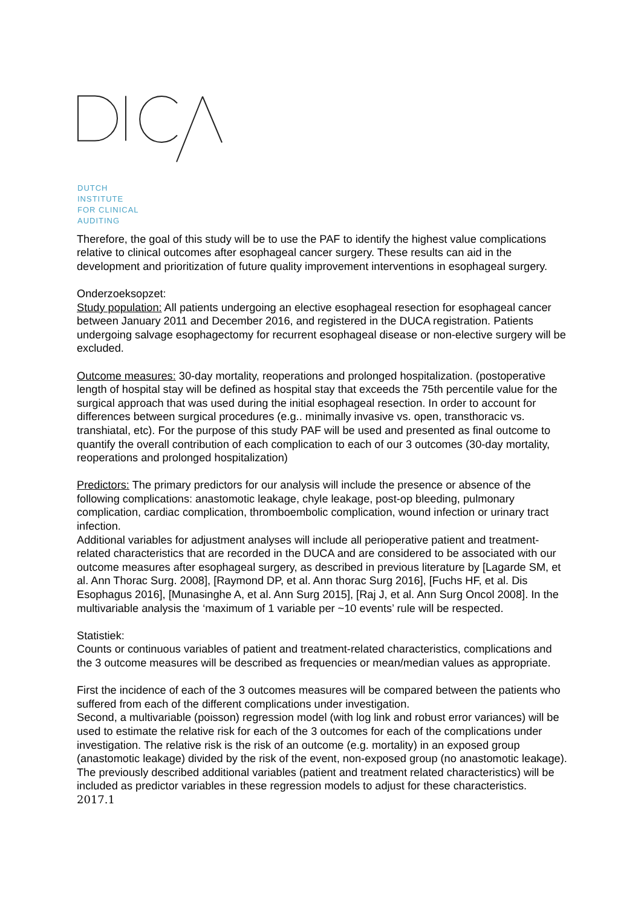DUTCH
INSTITUTE
FOR CLINICAL
AUDITING
Therefore, the goal of this study will be to use the PAF to identify the highest value complications relative to clinical outcomes after esophageal cancer surgery. These results can aid in the development and prioritization of future quality improvement interventions in esophageal surgery.
Onderzoeksopzet:
Study population: All patients undergoing an elective esophageal resection for esophageal cancer between January 2011 and December 2016, and registered in the DUCA registration. Patients undergoing salvage esophagectomy for recurrent esophageal disease or non-elective surgery will be excluded.
Outcome measures: 30-day mortality, reoperations and prolonged hospitalization. (postoperative length of hospital stay will be defined as hospital stay that exceeds the 75th percentile value for the surgical approach that was used during the initial esophageal resection. In order to account for differences between surgical procedures (e.g.. minimally invasive vs. open, transthoracic vs. transhiatal, etc). For the purpose of this study PAF will be used and presented as final outcome to quantify the overall contribution of each complication to each of our 3 outcomes (30-day mortality, reoperations and prolonged hospitalization)
Predictors: The primary predictors for our analysis will include the presence or absence of the following complications: anastomotic leakage, chyle leakage, post-op bleeding, pulmonary complication, cardiac complication, thromboembolic complication, wound infection or urinary tract infection.
Additional variables for adjustment analyses will include all perioperative patient and treatment-related characteristics that are recorded in the DUCA and are considered to be associated with our outcome measures after esophageal surgery, as described in previous literature by [Lagarde SM, et al. Ann Thorac Surg. 2008], [Raymond DP, et al. Ann thorac Surg 2016], [Fuchs HF, et al. Dis Esophagus 2016], [Munasinghe A, et al. Ann Surg 2015], [Raj J, et al. Ann Surg Oncol 2008]. In the multivariable analysis the ‘maximum of 1 variable per ~10 events’ rule will be respected.
Statistiek:
Counts or continuous variables of patient and treatment-related characteristics, complications and the 3 outcome measures will be described as frequencies or mean/median values as appropriate.
First the incidence of each of the 3 outcomes measures will be compared between the patients who suffered from each of the different complications under investigation.
Second, a multivariable (poisson) regression model (with log link and robust error variances) will be used to estimate the relative risk for each of the 3 outcomes for each of the complications under investigation. The relative risk is the risk of an outcome (e.g. mortality) in an exposed group (anastomotic leakage) divided by the risk of the event, non-exposed group (no anastomotic leakage). The previously described additional variables (patient and treatment related characteristics) will be included as predictor variables in these regression models to adjust for these characteristics.
2017.1